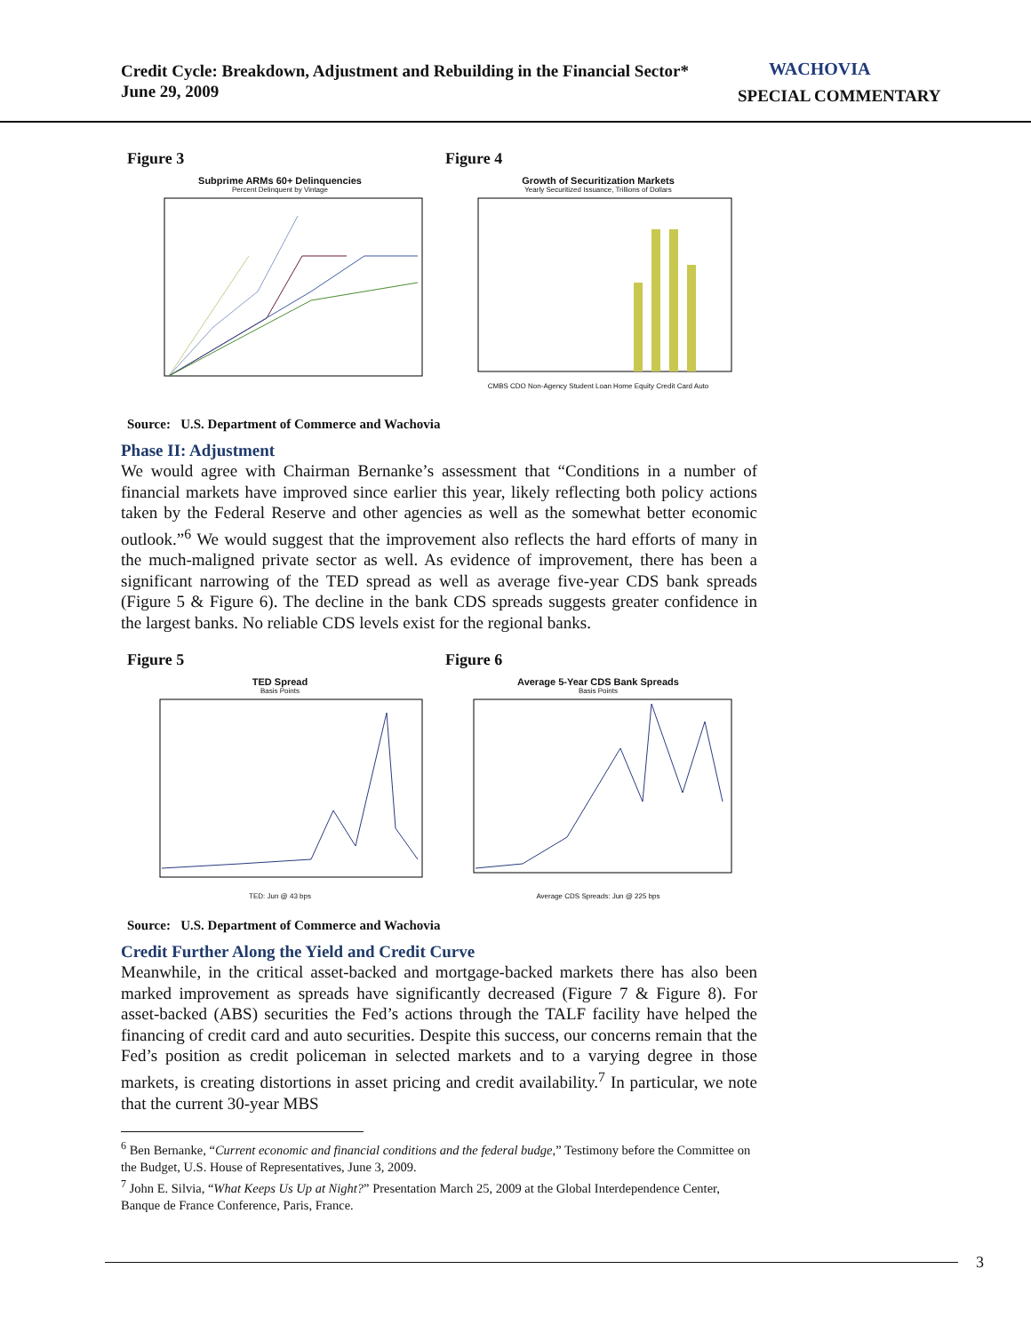Credit Cycle: Breakdown, Adjustment and Rebuilding in the Financial Sector*
June 29, 2009
WACHOVIA
SPECIAL COMMENTARY
Figure 3
Subprime ARMs 60+ Delinquencies
Percent Delinquent by Vintage
Figure 4
Growth of Securitization Markets
Yearly Securitized Issuance, Trillions of Dollars
CMBS CDO Non-Agency Student Loan Home Equity Credit Card Auto
Source: U.S. Department of Commerce and Wachovia
Phase II: Adjustment
We would agree with Chairman Bernanke’s assessment that “Conditions in a number of financial markets have improved since earlier this year, likely reflecting both policy actions taken by the Federal Reserve and other agencies as well as the somewhat better economic outlook.”<sup>6</sup> We would suggest that the improvement also reflects the hard efforts of many in the much-maligned private sector as well. As evidence of improvement, there has been a significant narrowing of the TED spread as well as average five-year CDS bank spreads (Figure 5 & Figure 6). The decline in the bank CDS spreads suggests greater confidence in the largest banks. No reliable CDS levels exist for the regional banks.
Figure 5
TED Spread
Basis Points
TED: Jun @ 43 bps
Figure 6
Average 5-Year CDS Bank Spreads
Basis Points
Average CDS Spreads: Jun @ 225 bps
Source: U.S. Department of Commerce and Wachovia
Credit Further Along the Yield and Credit Curve
Meanwhile, in the critical asset-backed and mortgage-backed markets there has also been marked improvement as spreads have significantly decreased (Figure 7 & Figure 8). For asset-backed (ABS) securities the Fed’s actions through the TALF facility have helped the financing of credit card and auto securities. Despite this success, our concerns remain that the Fed’s position as credit policeman in selected markets and to a varying degree in those markets, is creating distortions in asset pricing and credit availability.<sup>7</sup> In particular, we note that the current 30-year MBS
<sup>6</sup> Ben Bernanke, “Current economic and financial conditions and the federal budge,” Testimony before the Committee on the Budget, U.S. House of Representatives, June 3, 2009.
<sup>7</sup> John E. Silvia, “What Keeps Us Up at Night?” Presentation March 25, 2009 at the Global Interdependence Center, Banque de France Conference, Paris, France.
3